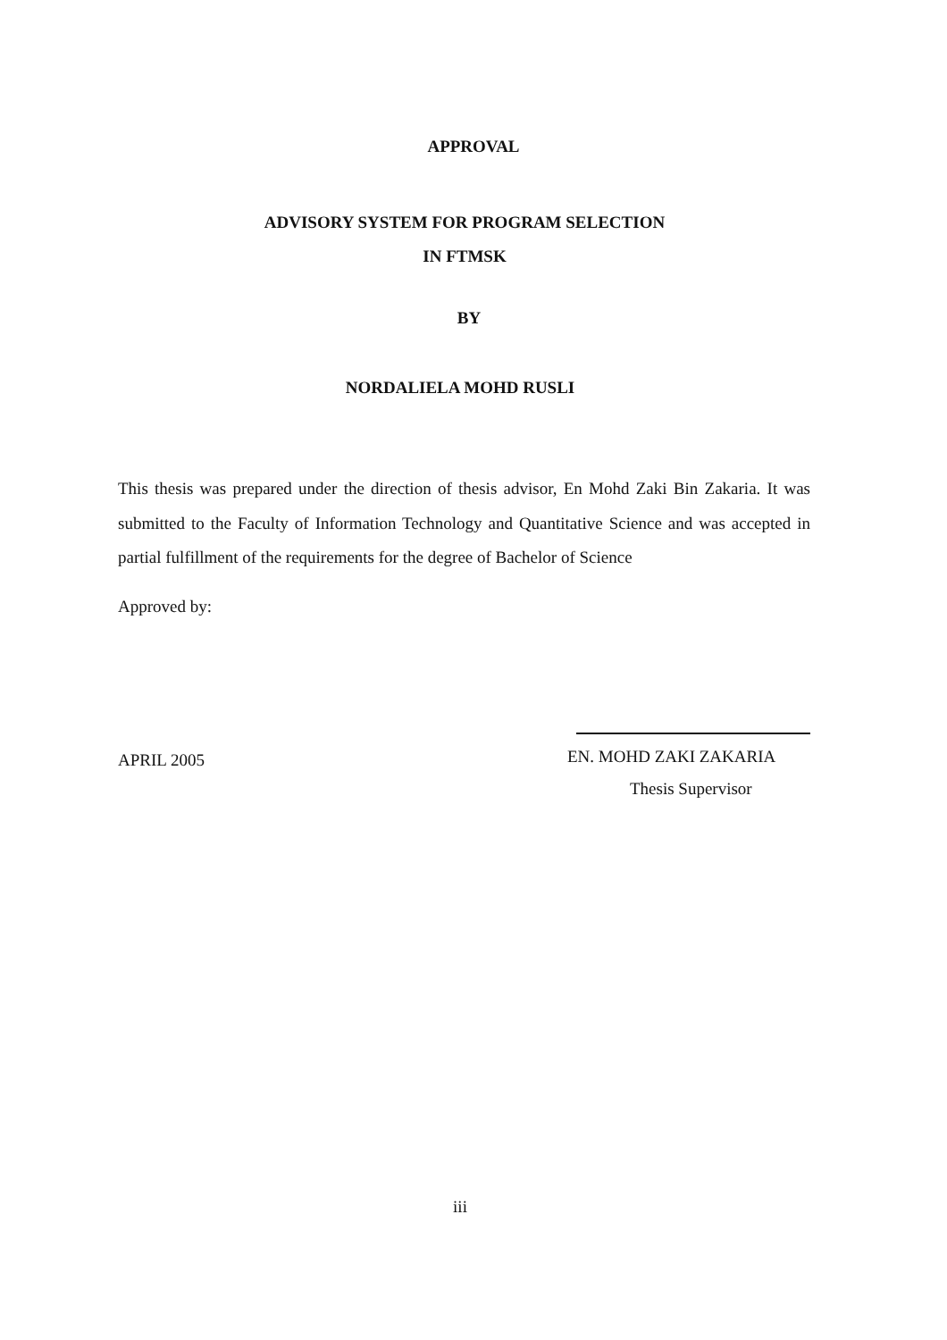APPROVAL
ADVISORY SYSTEM FOR PROGRAM SELECTION
IN FTMSK
BY
NORDALIELA MOHD RUSLI
This thesis was prepared under the direction of thesis advisor, En Mohd Zaki Bin Zakaria. It was submitted to the Faculty of Information Technology and Quantitative Science and was accepted in partial fulfillment of the requirements for the degree of Bachelor of Science
Approved by:
APRIL 2005
EN. MOHD ZAKI ZAKARIA
Thesis Supervisor
iii